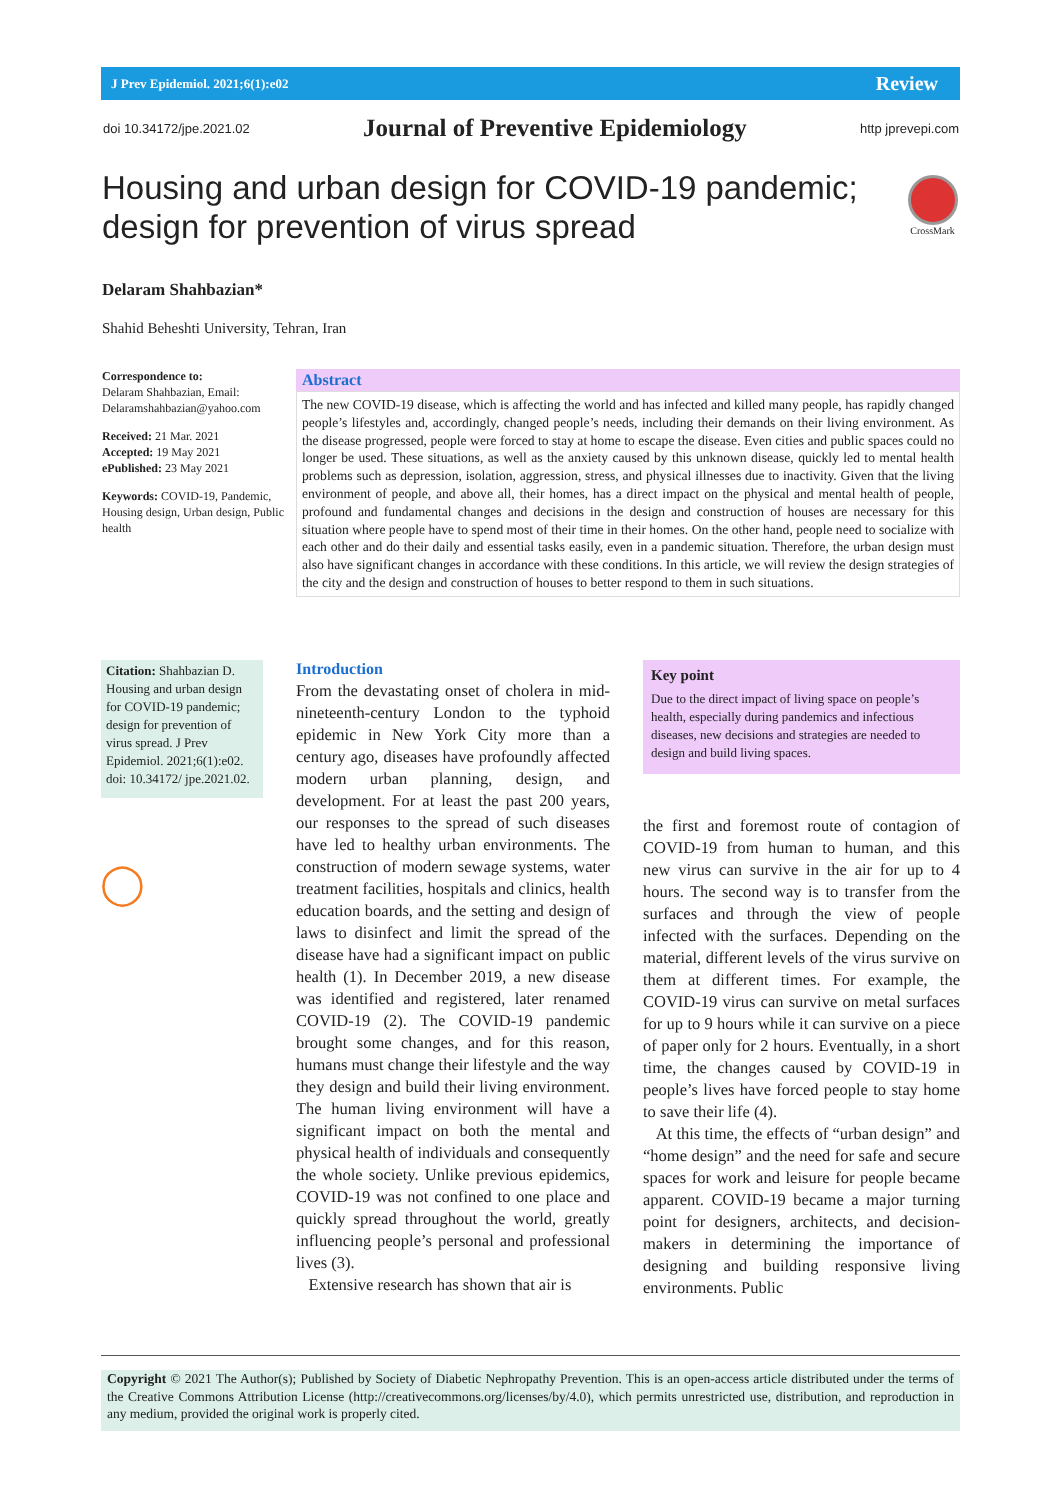J Prev Epidemiol. 2021;6(1):e02 Review
doi 10.34172/jpe.2021.02 Journal of Preventive Epidemiology http jprevepi.com
Housing and urban design for COVID-19 pandemic; design for prevention of virus spread
CrossMark
Delaram Shahbazian*
Shahid Beheshti University, Tehran, Iran
Correspondence to:
Delaram Shahbazian, Email: Delaramshahbazian@yahoo.com
Received: 21 Mar. 2021
Accepted: 19 May 2021
ePublished: 23 May 2021
Keywords: COVID-19, Pandemic, Housing design, Urban design, Public health
Abstract
The new COVID-19 disease, which is affecting the world and has infected and killed many people, has rapidly changed people’s lifestyles and, accordingly, changed people’s needs, including their demands on their living environment. As the disease progressed, people were forced to stay at home to escape the disease. Even cities and public spaces could no longer be used. These situations, as well as the anxiety caused by this unknown disease, quickly led to mental health problems such as depression, isolation, aggression, stress, and physical illnesses due to inactivity. Given that the living environment of people, and above all, their homes, has a direct impact on the physical and mental health of people, profound and fundamental changes and decisions in the design and construction of houses are necessary for this situation where people have to spend most of their time in their homes. On the other hand, people need to socialize with each other and do their daily and essential tasks easily, even in a pandemic situation. Therefore, the urban design must also have significant changes in accordance with these conditions. In this article, we will review the design strategies of the city and the design and construction of houses to better respond to them in such situations.
Citation: Shahbazian D. Housing and urban design for COVID-19 pandemic; design for prevention of virus spread. J Prev Epidemiol. 2021;6(1):e02. doi: 10.34172/ jpe.2021.02.
◯
Introduction
From the devastating onset of cholera in mid-nineteenth-century London to the typhoid epidemic in New York City more than a century ago, diseases have profoundly affected modern urban planning, design, and development. For at least the past 200 years, our responses to the spread of such diseases have led to healthy urban environments. The construction of modern sewage systems, water treatment facilities, hospitals and clinics, health education boards, and the setting and design of laws to disinfect and limit the spread of the disease have had a significant impact on public health (1). In December 2019, a new disease was identified and registered, later renamed COVID-19 (2). The COVID-19 pandemic brought some changes, and for this reason, humans must change their lifestyle and the way they design and build their living environment. The human living environment will have a significant impact on both the mental and physical health of individuals and consequently the whole society. Unlike previous epidemics, COVID-19 was not confined to one place and quickly spread throughout the world, greatly influencing people’s personal and professional lives (3).
Extensive research has shown that air is
Key point
Due to the direct impact of living space on people’s health, especially during pandemics and infectious diseases, new decisions and strategies are needed to design and build living spaces.
the first and foremost route of contagion of COVID-19 from human to human, and this new virus can survive in the air for up to 4 hours. The second way is to transfer from the surfaces and through the view of people infected with the surfaces. Depending on the material, different levels of the virus survive on them at different times. For example, the COVID-19 virus can survive on metal surfaces for up to 9 hours while it can survive on a piece of paper only for 2 hours. Eventually, in a short time, the changes caused by COVID-19 in people’s lives have forced people to stay home to save their life (4).
At this time, the effects of “urban design” and “home design” and the need for safe and secure spaces for work and leisure for people became apparent. COVID-19 became a major turning point for designers, architects, and decision-makers in determining the importance of designing and building responsive living environments. Public
Copyright © 2021 The Author(s); Published by Society of Diabetic Nephropathy Prevention. This is an open-access article distributed under the terms of the Creative Commons Attribution License (http://creativecommons.org/licenses/by/4.0), which permits unrestricted use, distribution, and reproduction in any medium, provided the original work is properly cited.